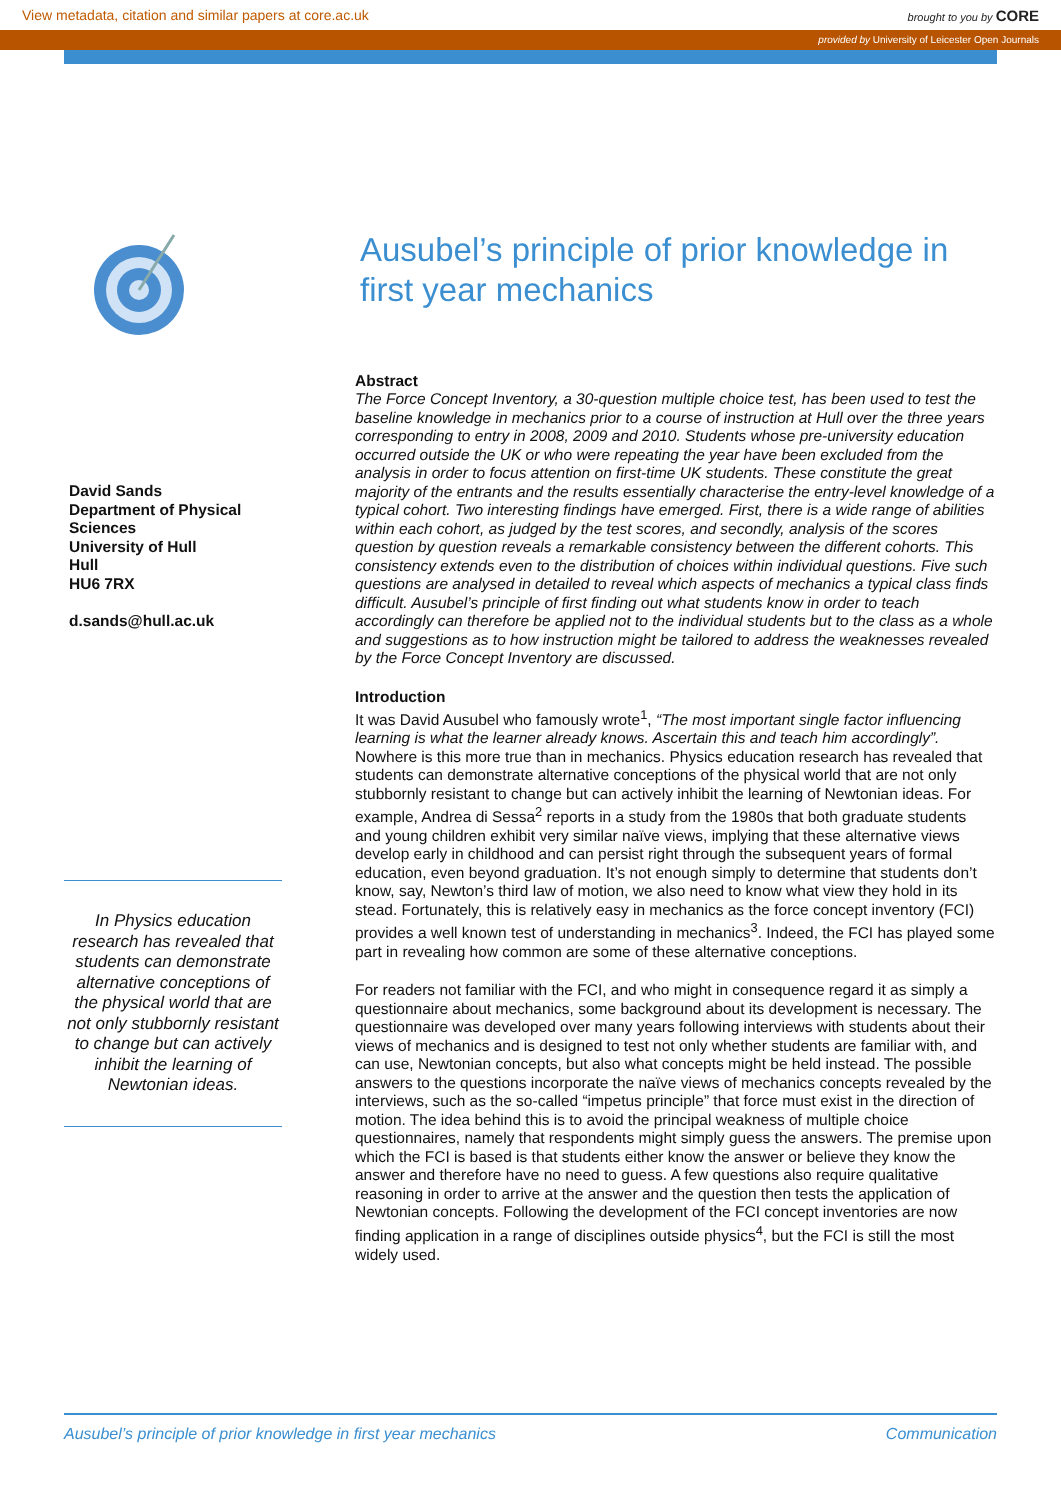View metadata, citation and similar papers at core.ac.uk brought to you by CORE
provided by University of Leicester Open Journals
David Sands
Department of Physical Sciences
University of Hull
Hull
HU6 7RX
d.sands@hull.ac.uk
In Physics education research has revealed that students can demonstrate alternative conceptions of the physical world that are not only stubbornly resistant to change but can actively inhibit the learning of Newtonian ideas.
Ausubel’s principle of prior knowledge in first year mechanics
Abstract
The Force Concept Inventory, a 30-question multiple choice test, has been used to test the baseline knowledge in mechanics prior to a course of instruction at Hull over the three years corresponding to entry in 2008, 2009 and 2010. Students whose pre-university education occurred outside the UK or who were repeating the year have been excluded from the analysis in order to focus attention on first-time UK students. These constitute the great majority of the entrants and the results essentially characterise the entry-level knowledge of a typical cohort. Two interesting findings have emerged. First, there is a wide range of abilities within each cohort, as judged by the test scores, and secondly, analysis of the scores question by question reveals a remarkable consistency between the different cohorts. This consistency extends even to the distribution of choices within individual questions. Five such questions are analysed in detailed to reveal which aspects of mechanics a typical class finds difficult. Ausubel’s principle of first finding out what students know in order to teach accordingly can therefore be applied not to the individual students but to the class as a whole and suggestions as to how instruction might be tailored to address the weaknesses revealed by the Force Concept Inventory are discussed.
Introduction
It was David Ausubel who famously wrote<sup>1</sup>, “The most important single factor influencing learning is what the learner already knows. Ascertain this and teach him accordingly”. Nowhere is this more true than in mechanics. Physics education research has revealed that students can demonstrate alternative conceptions of the physical world that are not only stubbornly resistant to change but can actively inhibit the learning of Newtonian ideas. For example, Andrea di Sessa<sup>2</sup> reports in a study from the 1980s that both graduate students and young children exhibit very similar naïve views, implying that these alternative views develop early in childhood and can persist right through the subsequent years of formal education, even beyond graduation. It’s not enough simply to determine that students don’t know, say, Newton’s third law of motion, we also need to know what view they hold in its stead. Fortunately, this is relatively easy in mechanics as the force concept inventory (FCI) provides a well known test of understanding in mechanics<sup>3</sup>. Indeed, the FCI has played some part in revealing how common are some of these alternative conceptions.
For readers not familiar with the FCI, and who might in consequence regard it as simply a questionnaire about mechanics, some background about its development is necessary. The questionnaire was developed over many years following interviews with students about their views of mechanics and is designed to test not only whether students are familiar with, and can use, Newtonian concepts, but also what concepts might be held instead. The possible answers to the questions incorporate the naïve views of mechanics concepts revealed by the interviews, such as the so-called “impetus principle” that force must exist in the direction of motion. The idea behind this is to avoid the principal weakness of multiple choice questionnaires, namely that respondents might simply guess the answers. The premise upon which the FCI is based is that students either know the answer or believe they know the answer and therefore have no need to guess. A few questions also require qualitative reasoning in order to arrive at the answer and the question then tests the application of Newtonian concepts. Following the development of the FCI concept inventories are now finding application in a range of disciplines outside physics<sup>4</sup>, but the FCI is still the most widely used.
Ausubel’s principle of prior knowledge in first year mechanics Communication